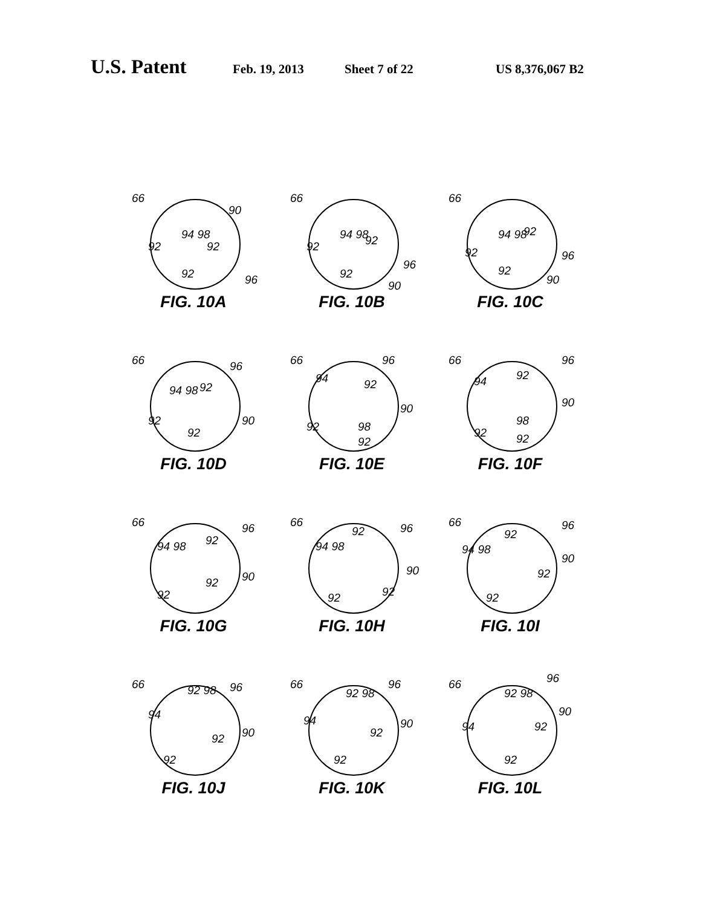U.S. Patent Feb. 19, 2013 Sheet 7 of 22 US 8,376,067 B2
66
94 98
92
92
92
90
96
FIG. 10A
66
94 98
92
92
92
96
90
FIG. 10B
66
94 98
92
92
92
96
90
FIG. 10C
66
94 98
92
92
92
96
90
FIG. 10D
66
94
92
92
98
92
96
90
FIG. 10E
66
94
92
92
98
92
96
90
FIG. 10F
66
94 98
92
92
92
96
90
FIG. 10G
66
94 98
92
92
92
96
90
FIG. 10H
66
94 98
92
92
92
96
90
FIG. 10I
66
92 98
94
92
92
96
90
FIG. 10J
66
92 98
94
92
92
96
90
FIG. 10K
66
92 98
94
92
92
96
90
FIG. 10L